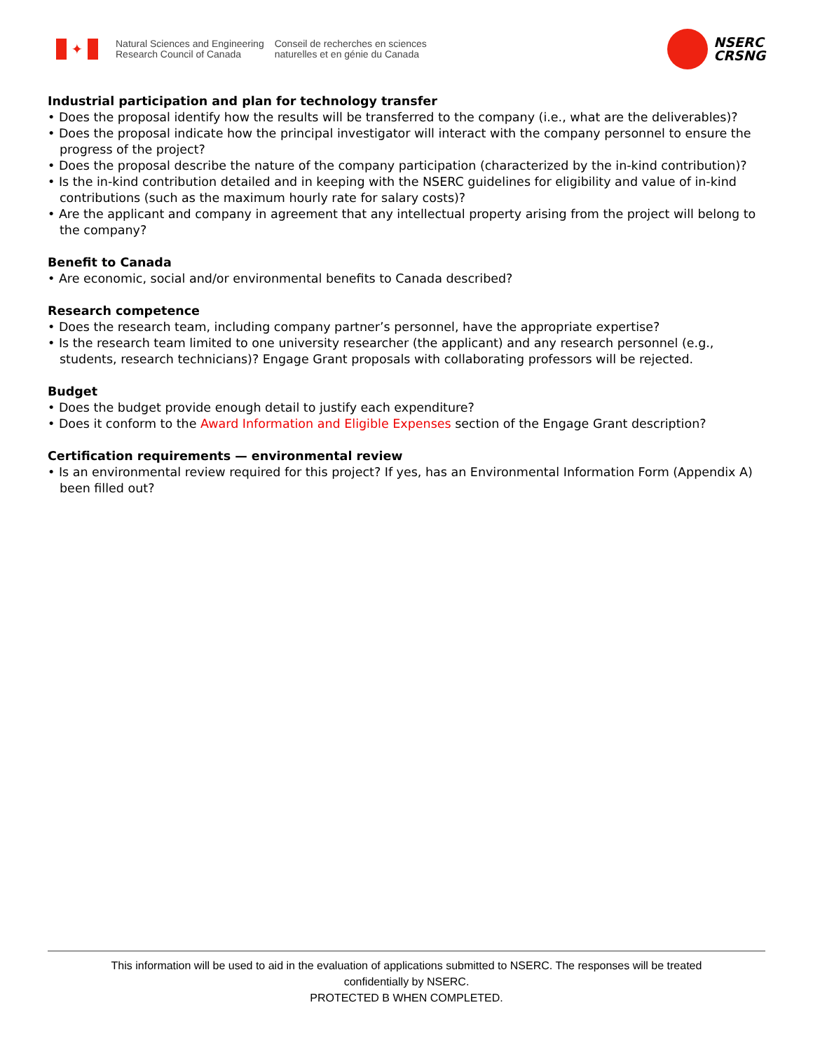✦
Natural Sciences and Engineering
Research Council of Canada
Conseil de recherches en sciences
naturelles et en génie du Canada
NSERC
CRSNG
Industrial participation and plan for technology transfer
• Does the proposal identify how the results will be transferred to the company (i.e., what are the deliverables)?
• Does the proposal indicate how the principal investigator will interact with the company personnel to ensure the progress of the project?
• Does the proposal describe the nature of the company participation (characterized by the in-kind contribution)?
• Is the in-kind contribution detailed and in keeping with the NSERC guidelines for eligibility and value of in-kind contributions (such as the maximum hourly rate for salary costs)?
• Are the applicant and company in agreement that any intellectual property arising from the project will belong to the company?
Benefit to Canada
• Are economic, social and/or environmental benefits to Canada described?
Research competence
• Does the research team, including company partner’s personnel, have the appropriate expertise?
• Is the research team limited to one university researcher (the applicant) and any research personnel (e.g., students, research technicians)? Engage Grant proposals with collaborating professors will be rejected.
Budget
• Does the budget provide enough detail to justify each expenditure?
• Does it conform to the Award Information and Eligible Expenses section of the Engage Grant description?
Certification requirements — environmental review
• Is an environmental review required for this project? If yes, has an Environmental Information Form (Appendix A) been filled out?
This information will be used to aid in the evaluation of applications submitted to NSERC. The responses will be treated
confidentially by NSERC.
PROTECTED B WHEN COMPLETED.